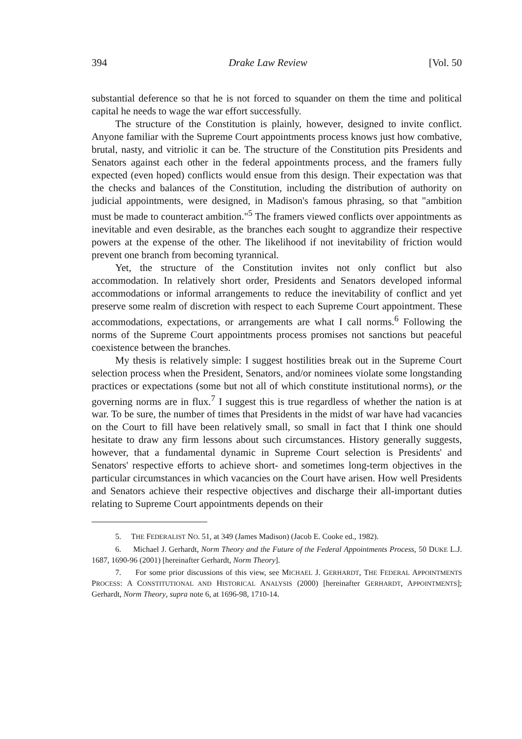394 Drake Law Review [Vol. 50
substantial deference so that he is not forced to squander on them the time and political capital he needs to wage the war effort successfully.
The structure of the Constitution is plainly, however, designed to invite conflict. Anyone familiar with the Supreme Court appointments process knows just how combative, brutal, nasty, and vitriolic it can be. The structure of the Constitution pits Presidents and Senators against each other in the federal appointments process, and the framers fully expected (even hoped) conflicts would ensue from this design. Their expectation was that the checks and balances of the Constitution, including the distribution of authority on judicial appointments, were designed, in Madison's famous phrasing, so that "ambition must be made to counteract ambition."<sup>5</sup> The framers viewed conflicts over appointments as inevitable and even desirable, as the branches each sought to aggrandize their respective powers at the expense of the other. The likelihood if not inevitability of friction would prevent one branch from becoming tyrannical.
Yet, the structure of the Constitution invites not only conflict but also accommodation. In relatively short order, Presidents and Senators developed informal accommodations or informal arrangements to reduce the inevitability of conflict and yet preserve some realm of discretion with respect to each Supreme Court appointment. These accommodations, expectations, or arrangements are what I call norms.<sup>6</sup> Following the norms of the Supreme Court appointments process promises not sanctions but peaceful coexistence between the branches.
My thesis is relatively simple: I suggest hostilities break out in the Supreme Court selection process when the President, Senators, and/or nominees violate some longstanding practices or expectations (some but not all of which constitute institutional norms), or the governing norms are in flux.<sup>7</sup> I suggest this is true regardless of whether the nation is at war. To be sure, the number of times that Presidents in the midst of war have had vacancies on the Court to fill have been relatively small, so small in fact that I think one should hesitate to draw any firm lessons about such circumstances. History generally suggests, however, that a fundamental dynamic in Supreme Court selection is Presidents' and Senators' respective efforts to achieve short- and sometimes long-term objectives in the particular circumstances in which vacancies on the Court have arisen. How well Presidents and Senators achieve their respective objectives and discharge their all-important duties relating to Supreme Court appointments depends on their
5. THE FEDERALIST NO. 51, at 349 (James Madison) (Jacob E. Cooke ed., 1982).
6. Michael J. Gerhardt, Norm Theory and the Future of the Federal Appointments Process, 50 DUKE L.J. 1687, 1690-96 (2001) [hereinafter Gerhardt, Norm Theory].
7. For some prior discussions of this view, see MICHAEL J. GERHARDT, THE FEDERAL APPOINTMENTS PROCESS: A CONSTITUTIONAL AND HISTORICAL ANALYSIS (2000) [hereinafter GERHARDT, APPOINTMENTS]; Gerhardt, Norm Theory, supra note 6, at 1696-98, 1710-14.